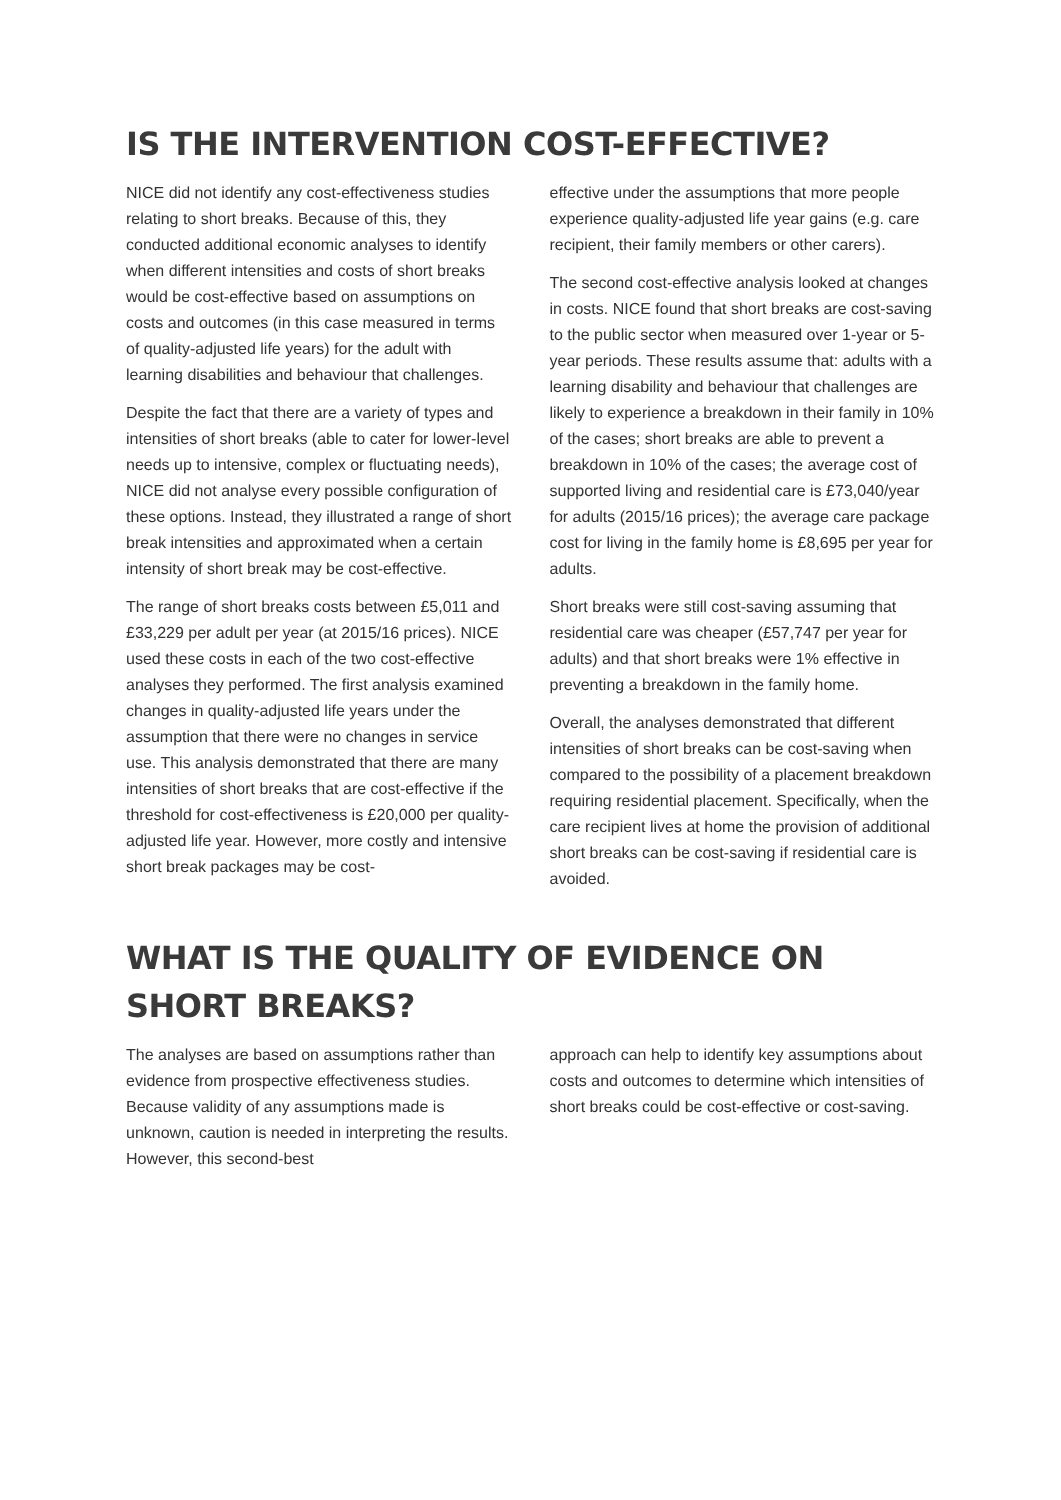IS THE INTERVENTION COST-EFFECTIVE?
NICE did not identify any cost-effectiveness studies relating to short breaks. Because of this, they conducted additional economic analyses to identify when different intensities and costs of short breaks would be cost-effective based on assumptions on costs and outcomes (in this case measured in terms of quality-adjusted life years) for the adult with learning disabilities and behaviour that challenges.
Despite the fact that there are a variety of types and intensities of short breaks (able to cater for lower-level needs up to intensive, complex or fluctuating needs), NICE did not analyse every possible configuration of these options. Instead, they illustrated a range of short break intensities and approximated when a certain intensity of short break may be cost-effective.
The range of short breaks costs between £5,011 and £33,229 per adult per year (at 2015/16 prices). NICE used these costs in each of the two cost-effective analyses they performed. The first analysis examined changes in quality-adjusted life years under the assumption that there were no changes in service use. This analysis demonstrated that there are many intensities of short breaks that are cost-effective if the threshold for cost-effectiveness is £20,000 per quality-adjusted life year. However, more costly and intensive short break packages may be cost-
effective under the assumptions that more people experience quality-adjusted life year gains (e.g. care recipient, their family members or other carers).
The second cost-effective analysis looked at changes in costs. NICE found that short breaks are cost-saving to the public sector when measured over 1-year or 5-year periods. These results assume that: adults with a learning disability and behaviour that challenges are likely to experience a breakdown in their family in 10% of the cases; short breaks are able to prevent a breakdown in 10% of the cases; the average cost of supported living and residential care is £73,040/year for adults (2015/16 prices); the average care package cost for living in the family home is £8,695 per year for adults.
Short breaks were still cost-saving assuming that residential care was cheaper (£57,747 per year for adults) and that short breaks were 1% effective in preventing a breakdown in the family home.
Overall, the analyses demonstrated that different intensities of short breaks can be cost-saving when compared to the possibility of a placement breakdown requiring residential placement. Specifically, when the care recipient lives at home the provision of additional short breaks can be cost-saving if residential care is avoided.
WHAT IS THE QUALITY OF EVIDENCE ON SHORT BREAKS?
The analyses are based on assumptions rather than evidence from prospective effectiveness studies. Because validity of any assumptions made is unknown, caution is needed in interpreting the results. However, this second-best
approach can help to identify key assumptions about costs and outcomes to determine which intensities of short breaks could be cost-effective or cost-saving.